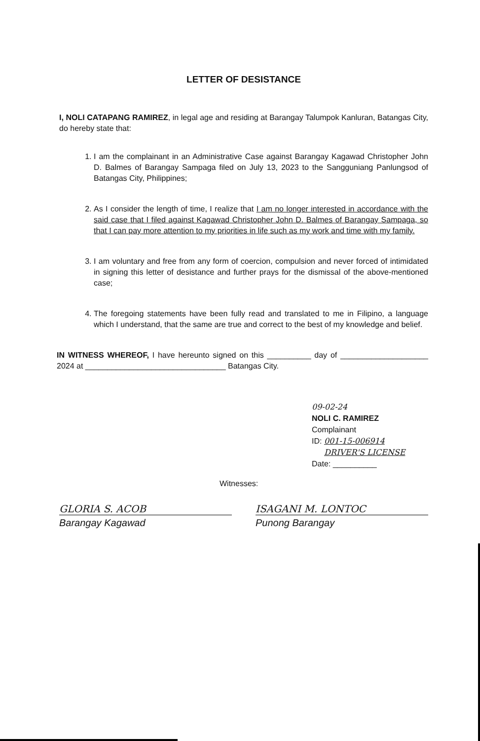LETTER OF DESISTANCE
I, NOLI CATAPANG RAMIREZ, in legal age and residing at Barangay Talumpok Kanluran, Batangas City, do hereby state that:
1. I am the complainant in an Administrative Case against Barangay Kagawad Christopher John D. Balmes of Barangay Sampaga filed on July 13, 2023 to the Sangguniang Panlungsod of Batangas City, Philippines;
2. As I consider the length of time, I realize that I am no longer interested in accordance with the said case that I filed against Kagawad Christopher John D. Balmes of Barangay Sampaga, so that I can pay more attention to my priorities in life such as my work and time with my family.
3. I am voluntary and free from any form of coercion, compulsion and never forced of intimidated in signing this letter of desistance and further prays for the dismissal of the above-mentioned case;
4. The foregoing statements have been fully read and translated to me in Filipino, a language which I understand, that the same are true and correct to the best of my knowledge and belief.
IN WITNESS WHEREOF, I have hereunto signed on this __________ day of ____________________ 2024 at ________________________________ Batangas City.
09-02-24
NOLI C. RAMIREZ
Complainant
ID: 001-15-006914
DRIVER'S LICENSE
Date: __________
Witnesses:
GLORIA S. ACOB
Barangay Kagawad
ISAGANI M. LONTOC
Punong Barangay